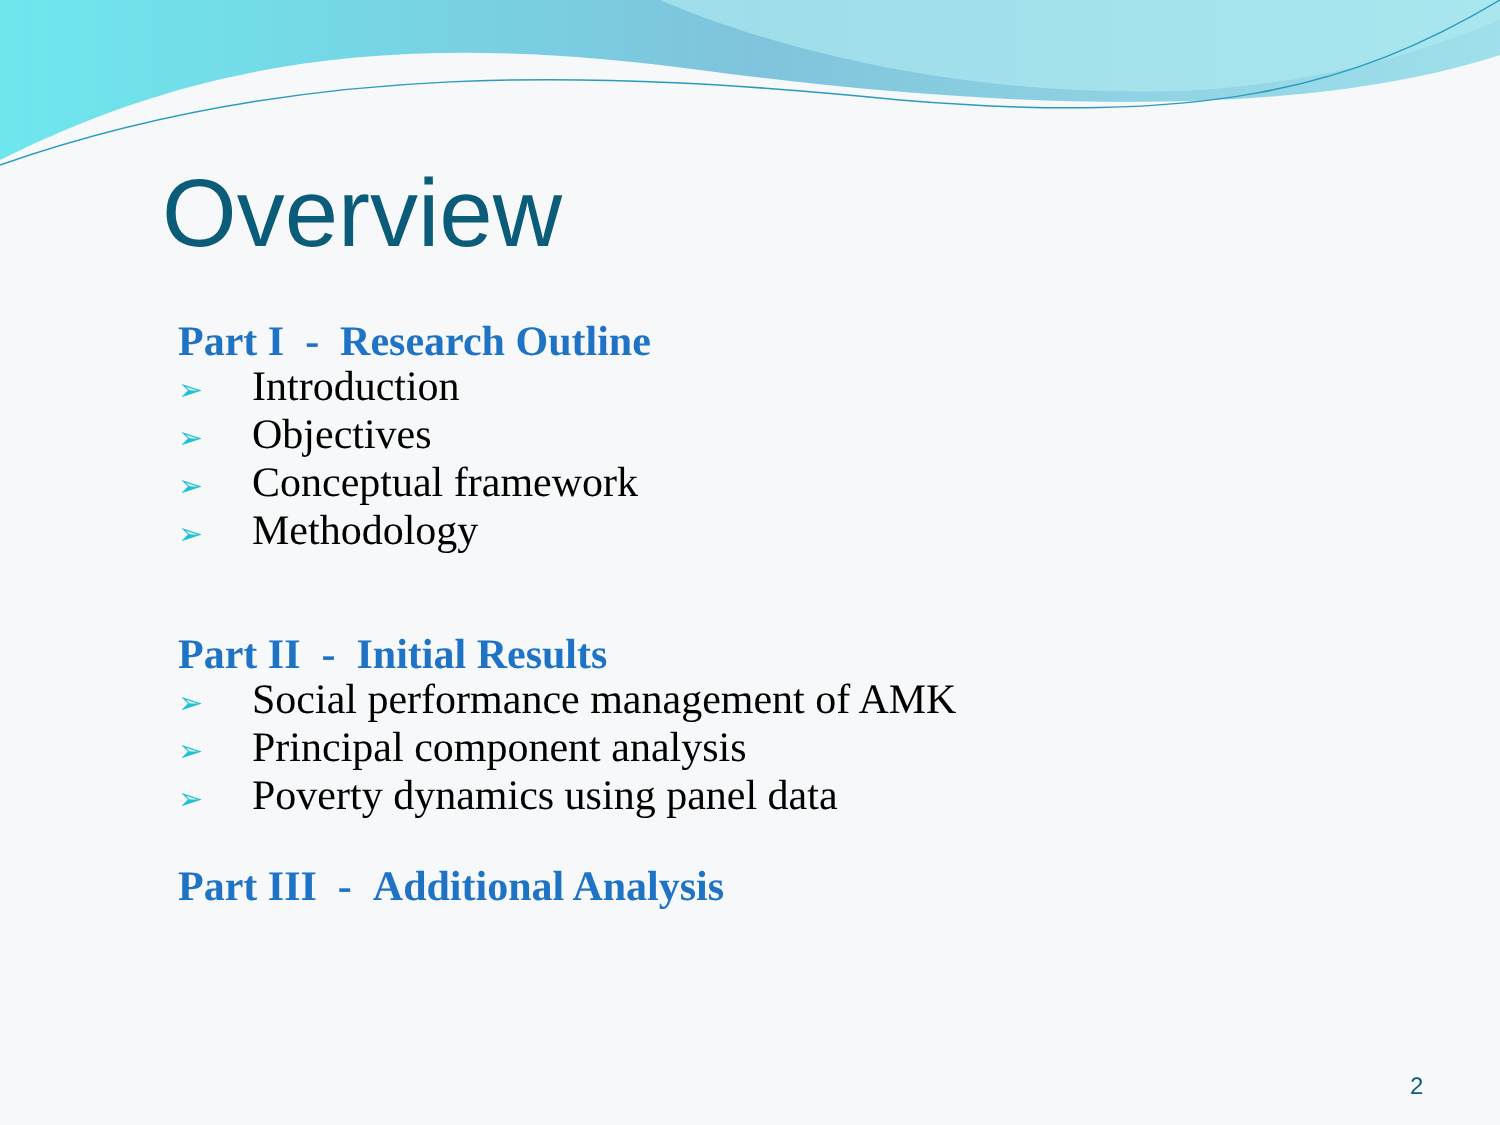Overview
Part I - Research Outline
➢ Introduction
➢ Objectives
➢ Conceptual framework
➢ Methodology
Part II - Initial Results
➢ Social performance management of AMK
➢ Principal component analysis
➢ Poverty dynamics using panel data
Part III - Additional Analysis
2